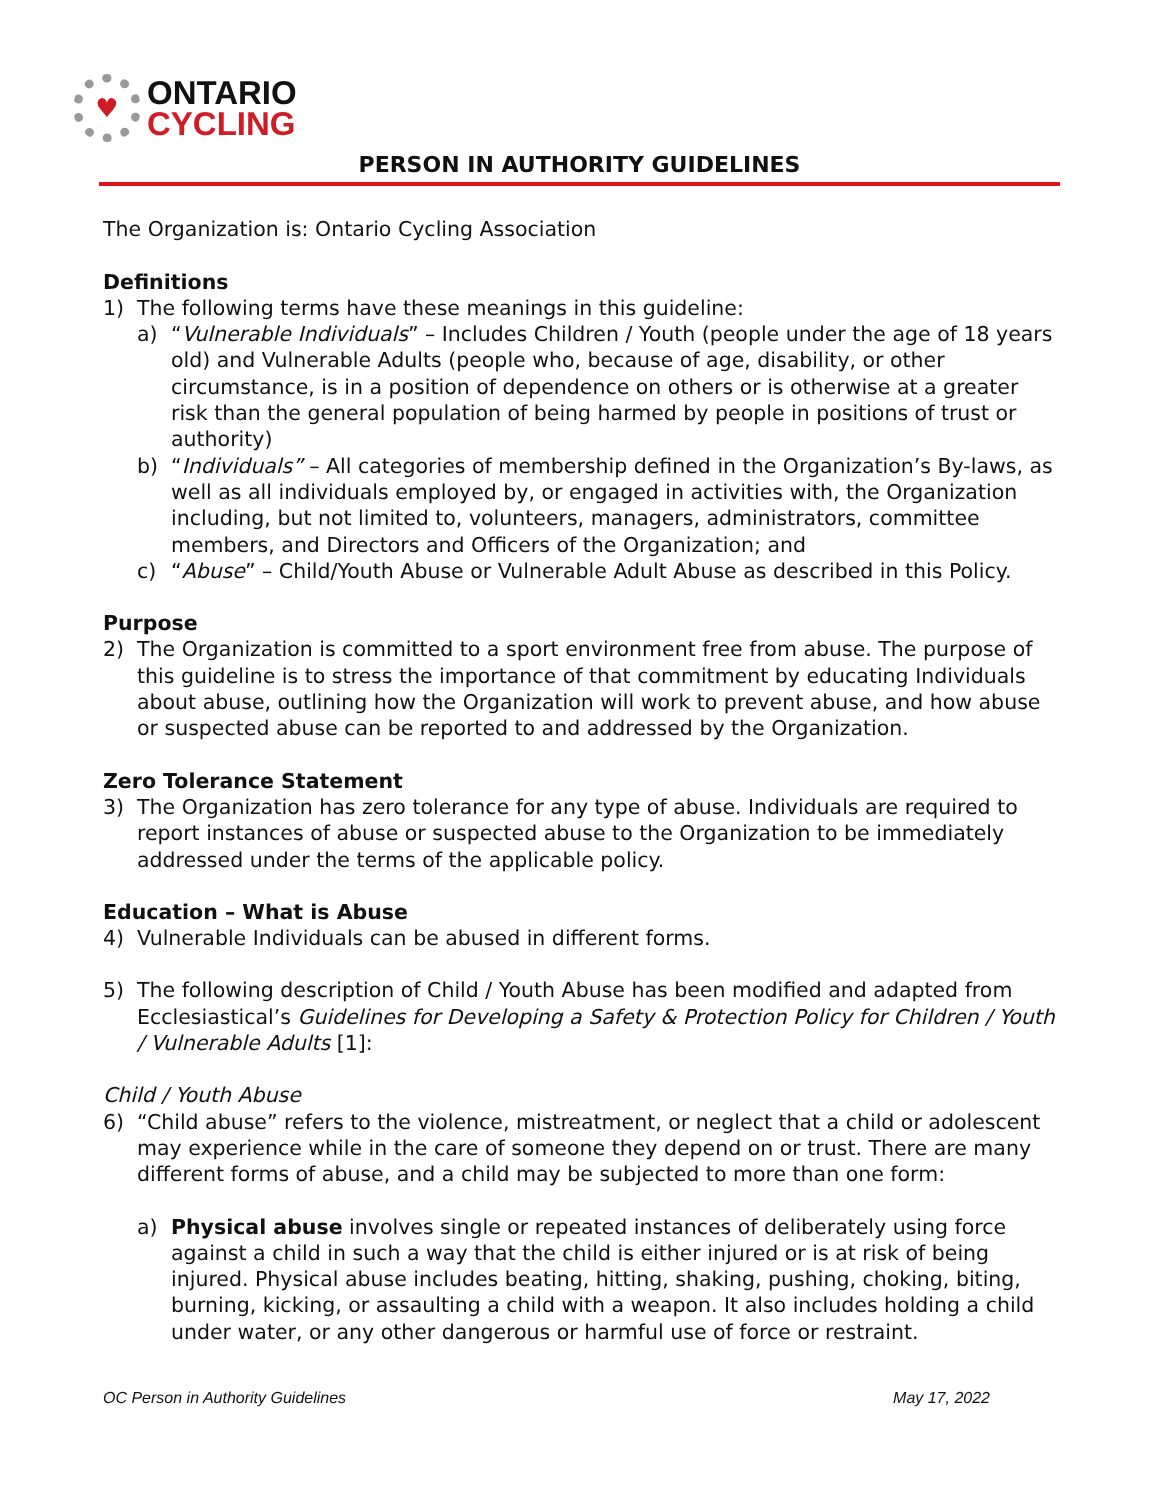♥
ONTARIO
CYCLING
PERSON IN AUTHORITY GUIDELINES
The Organization is: Ontario Cycling Association
Definitions
1) The following terms have these meanings in this guideline:
a) “Vulnerable Individuals” – Includes Children / Youth (people under the age of 18 years old) and Vulnerable Adults (people who, because of age, disability, or other circumstance, is in a position of dependence on others or is otherwise at a greater risk than the general population of being harmed by people in positions of trust or authority)
b) “Individuals” – All categories of membership defined in the Organization’s By-laws, as well as all individuals employed by, or engaged in activities with, the Organization including, but not limited to, volunteers, managers, administrators, committee members, and Directors and Officers of the Organization; and
c) “Abuse” – Child/Youth Abuse or Vulnerable Adult Abuse as described in this Policy.
Purpose
2) The Organization is committed to a sport environment free from abuse. The purpose of this guideline is to stress the importance of that commitment by educating Individuals about abuse, outlining how the Organization will work to prevent abuse, and how abuse or suspected abuse can be reported to and addressed by the Organization.
Zero Tolerance Statement
3) The Organization has zero tolerance for any type of abuse. Individuals are required to report instances of abuse or suspected abuse to the Organization to be immediately addressed under the terms of the applicable policy.
Education – What is Abuse
4) Vulnerable Individuals can be abused in different forms.
5) The following description of Child / Youth Abuse has been modified and adapted from Ecclesiastical’s Guidelines for Developing a Safety & Protection Policy for Children / Youth / Vulnerable Adults [1]:
Child / Youth Abuse
6) “Child abuse” refers to the violence, mistreatment, or neglect that a child or adolescent may experience while in the care of someone they depend on or trust. There are many different forms of abuse, and a child may be subjected to more than one form:
a) Physical abuse involves single or repeated instances of deliberately using force against a child in such a way that the child is either injured or is at risk of being injured. Physical abuse includes beating, hitting, shaking, pushing, choking, biting, burning, kicking, or assaulting a child with a weapon. It also includes holding a child under water, or any other dangerous or harmful use of force or restraint.
OC Person in Authority Guidelines May 17, 2022